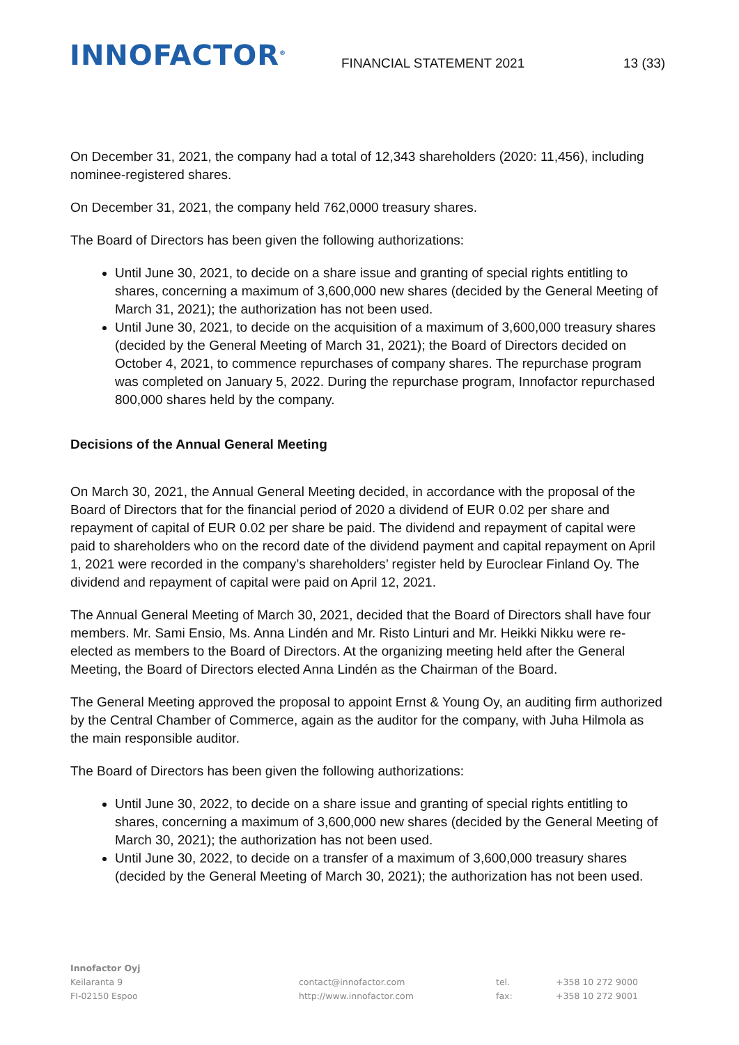INNOFACTOR<sup>®</sup>
FINANCIAL STATEMENT 2021
13 (33)
On December 31, 2021, the company had a total of 12,343 shareholders (2020: 11,456), including nominee-registered shares.
On December 31, 2021, the company held 762,0000 treasury shares.
The Board of Directors has been given the following authorizations:
Until June 30, 2021, to decide on a share issue and granting of special rights entitling to shares, concerning a maximum of 3,600,000 new shares (decided by the General Meeting of March 31, 2021); the authorization has not been used.
Until June 30, 2021, to decide on the acquisition of a maximum of 3,600,000 treasury shares (decided by the General Meeting of March 31, 2021); the Board of Directors decided on October 4, 2021, to commence repurchases of company shares. The repurchase program was completed on January 5, 2022. During the repurchase program, Innofactor repurchased 800,000 shares held by the company.
Decisions of the Annual General Meeting
On March 30, 2021, the Annual General Meeting decided, in accordance with the proposal of the Board of Directors that for the financial period of 2020 a dividend of EUR 0.02 per share and repayment of capital of EUR 0.02 per share be paid. The dividend and repayment of capital were paid to shareholders who on the record date of the dividend payment and capital repayment on April 1, 2021 were recorded in the company’s shareholders’ register held by Euroclear Finland Oy. The dividend and repayment of capital were paid on April 12, 2021.
The Annual General Meeting of March 30, 2021, decided that the Board of Directors shall have four members. Mr. Sami Ensio, Ms. Anna Lindén and Mr. Risto Linturi and Mr. Heikki Nikku were re-elected as members to the Board of Directors. At the organizing meeting held after the General Meeting, the Board of Directors elected Anna Lindén as the Chairman of the Board.
The General Meeting approved the proposal to appoint Ernst & Young Oy, an auditing firm authorized by the Central Chamber of Commerce, again as the auditor for the company, with Juha Hilmola as the main responsible auditor.
The Board of Directors has been given the following authorizations:
Until June 30, 2022, to decide on a share issue and granting of special rights entitling to shares, concerning a maximum of 3,600,000 new shares (decided by the General Meeting of March 30, 2021); the authorization has not been used.
Until June 30, 2022, to decide on a transfer of a maximum of 3,600,000 treasury shares (decided by the General Meeting of March 30, 2021); the authorization has not been used.
Innofactor Oyj
Keilaranta 9
FI-02150 Espoo
contact@innofactor.com
http://www.innofactor.com
tel.
fax:
+358 10 272 9000
+358 10 272 9001